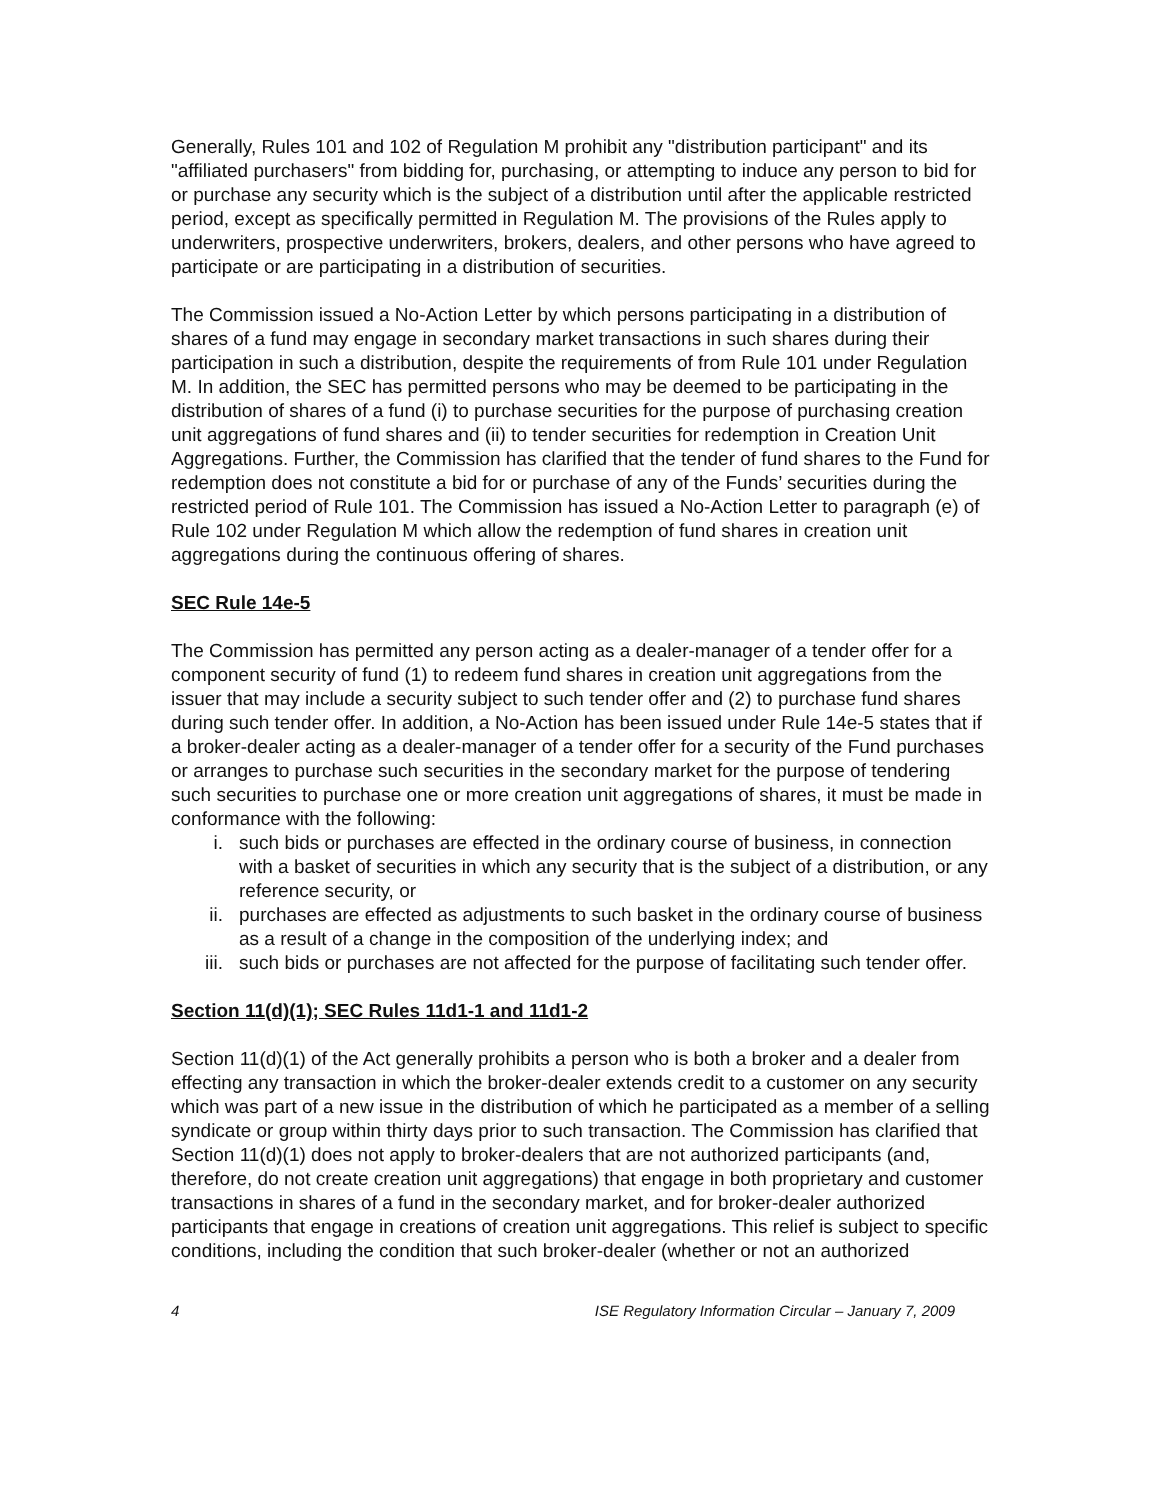Generally, Rules 101 and 102 of Regulation M prohibit any "distribution participant" and its "affiliated purchasers" from bidding for, purchasing, or attempting to induce any person to bid for or purchase any security which is the subject of a distribution until after the applicable restricted period, except as specifically permitted in Regulation M. The provisions of the Rules apply to underwriters, prospective underwriters, brokers, dealers, and other persons who have agreed to participate or are participating in a distribution of securities.
The Commission issued a No-Action Letter by which persons participating in a distribution of shares of a fund may engage in secondary market transactions in such shares during their participation in such a distribution, despite the requirements of from Rule 101 under Regulation M. In addition, the SEC has permitted persons who may be deemed to be participating in the distribution of shares of a fund (i) to purchase securities for the purpose of purchasing creation unit aggregations of fund shares and (ii) to tender securities for redemption in Creation Unit Aggregations. Further, the Commission has clarified that the tender of fund shares to the Fund for redemption does not constitute a bid for or purchase of any of the Funds’ securities during the restricted period of Rule 101. The Commission has issued a No-Action Letter to paragraph (e) of Rule 102 under Regulation M which allow the redemption of fund shares in creation unit aggregations during the continuous offering of shares.
SEC Rule 14e-5
The Commission has permitted any person acting as a dealer-manager of a tender offer for a component security of fund (1) to redeem fund shares in creation unit aggregations from the issuer that may include a security subject to such tender offer and (2) to purchase fund shares during such tender offer. In addition, a No-Action has been issued under Rule 14e-5 states that if a broker-dealer acting as a dealer-manager of a tender offer for a security of the Fund purchases or arranges to purchase such securities in the secondary market for the purpose of tendering such securities to purchase one or more creation unit aggregations of shares, it must be made in conformance with the following:
i. such bids or purchases are effected in the ordinary course of business, in connection with a basket of securities in which any security that is the subject of a distribution, or any reference security, or
ii. purchases are effected as adjustments to such basket in the ordinary course of business as a result of a change in the composition of the underlying index; and
iii. such bids or purchases are not affected for the purpose of facilitating such tender offer.
Section 11(d)(1); SEC Rules 11d1-1 and 11d1-2
Section 11(d)(1) of the Act generally prohibits a person who is both a broker and a dealer from effecting any transaction in which the broker-dealer extends credit to a customer on any security which was part of a new issue in the distribution of which he participated as a member of a selling syndicate or group within thirty days prior to such transaction. The Commission has clarified that Section 11(d)(1) does not apply to broker-dealers that are not authorized participants (and, therefore, do not create creation unit aggregations) that engage in both proprietary and customer transactions in shares of a fund in the secondary market, and for broker-dealer authorized participants that engage in creations of creation unit aggregations. This relief is subject to specific conditions, including the condition that such broker-dealer (whether or not an authorized
4 ISE Regulatory Information Circular – January 7, 2009